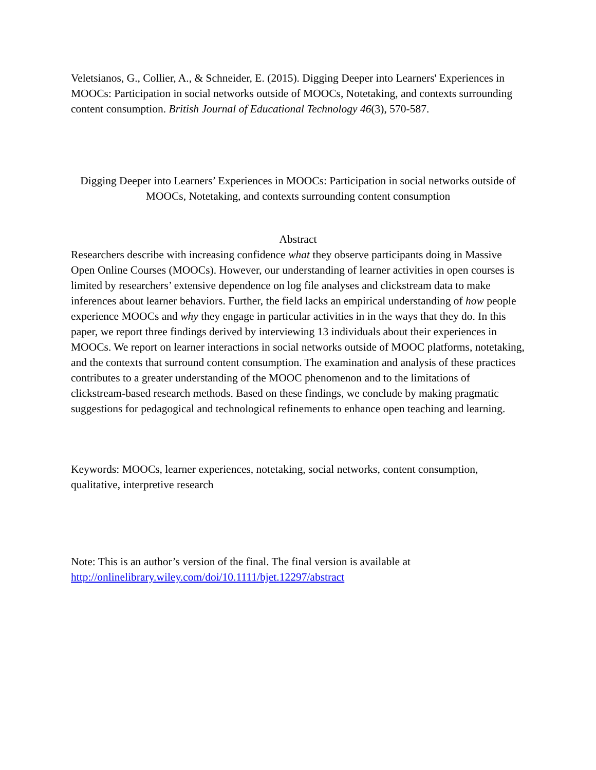Veletsianos, G., Collier, A., & Schneider, E. (2015). Digging Deeper into Learners' Experiences in MOOCs: Participation in social networks outside of MOOCs, Notetaking, and contexts surrounding content consumption. British Journal of Educational Technology 46(3), 570-587.
Digging Deeper into Learners’ Experiences in MOOCs: Participation in social networks outside of MOOCs, Notetaking, and contexts surrounding content consumption
Abstract
Researchers describe with increasing confidence what they observe participants doing in Massive Open Online Courses (MOOCs). However, our understanding of learner activities in open courses is limited by researchers’ extensive dependence on log file analyses and clickstream data to make inferences about learner behaviors. Further, the field lacks an empirical understanding of how people experience MOOCs and why they engage in particular activities in in the ways that they do. In this paper, we report three findings derived by interviewing 13 individuals about their experiences in MOOCs. We report on learner interactions in social networks outside of MOOC platforms, notetaking, and the contexts that surround content consumption. The examination and analysis of these practices contributes to a greater understanding of the MOOC phenomenon and to the limitations of clickstream-based research methods. Based on these findings, we conclude by making pragmatic suggestions for pedagogical and technological refinements to enhance open teaching and learning.
Keywords: MOOCs, learner experiences, notetaking, social networks, content consumption, qualitative, interpretive research
Note: This is an author’s version of the final. The final version is available at http://onlinelibrary.wiley.com/doi/10.1111/bjet.12297/abstract